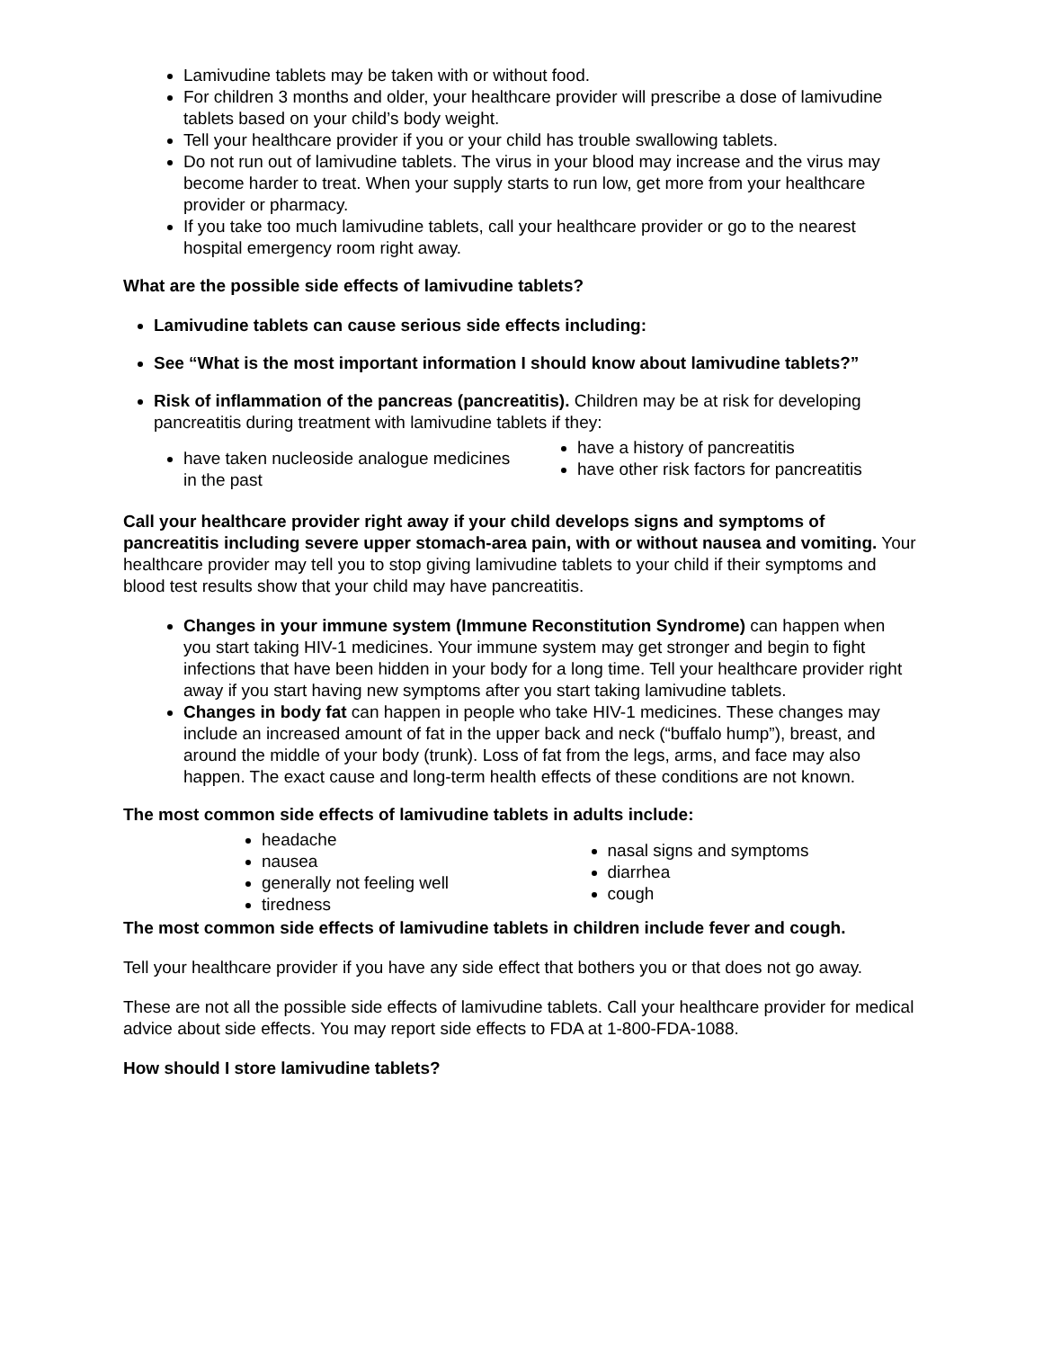Lamivudine tablets may be taken with or without food.
For children 3 months and older, your healthcare provider will prescribe a dose of lamivudine tablets based on your child’s body weight.
Tell your healthcare provider if you or your child has trouble swallowing tablets.
Do not run out of lamivudine tablets. The virus in your blood may increase and the virus may become harder to treat. When your supply starts to run low, get more from your healthcare provider or pharmacy.
If you take too much lamivudine tablets, call your healthcare provider or go to the nearest hospital emergency room right away.
What are the possible side effects of lamivudine tablets?
Lamivudine tablets can cause serious side effects including:
See “What is the most important information I should know about lamivudine tablets?”
Risk of inflammation of the pancreas (pancreatitis). Children may be at risk for developing pancreatitis during treatment with lamivudine tablets if they:
have taken nucleoside analogue medicines in the past
have a history of pancreatitis
have other risk factors for pancreatitis
Call your healthcare provider right away if your child develops signs and symptoms of pancreatitis including severe upper stomach-area pain, with or without nausea and vomiting. Your healthcare provider may tell you to stop giving lamivudine tablets to your child if their symptoms and blood test results show that your child may have pancreatitis.
Changes in your immune system (Immune Reconstitution Syndrome) can happen when you start taking HIV-1 medicines. Your immune system may get stronger and begin to fight infections that have been hidden in your body for a long time. Tell your healthcare provider right away if you start having new symptoms after you start taking lamivudine tablets.
Changes in body fat can happen in people who take HIV-1 medicines. These changes may include an increased amount of fat in the upper back and neck (“buffalo hump”), breast, and around the middle of your body (trunk). Loss of fat from the legs, arms, and face may also happen. The exact cause and long-term health effects of these conditions are not known.
The most common side effects of lamivudine tablets in adults include:
headache
nausea
generally not feeling well
tiredness
nasal signs and symptoms
diarrhea
cough
The most common side effects of lamivudine tablets in children include fever and cough.
Tell your healthcare provider if you have any side effect that bothers you or that does not go away.
These are not all the possible side effects of lamivudine tablets. Call your healthcare provider for medical advice about side effects. You may report side effects to FDA at 1-800-FDA-1088.
How should I store lamivudine tablets?